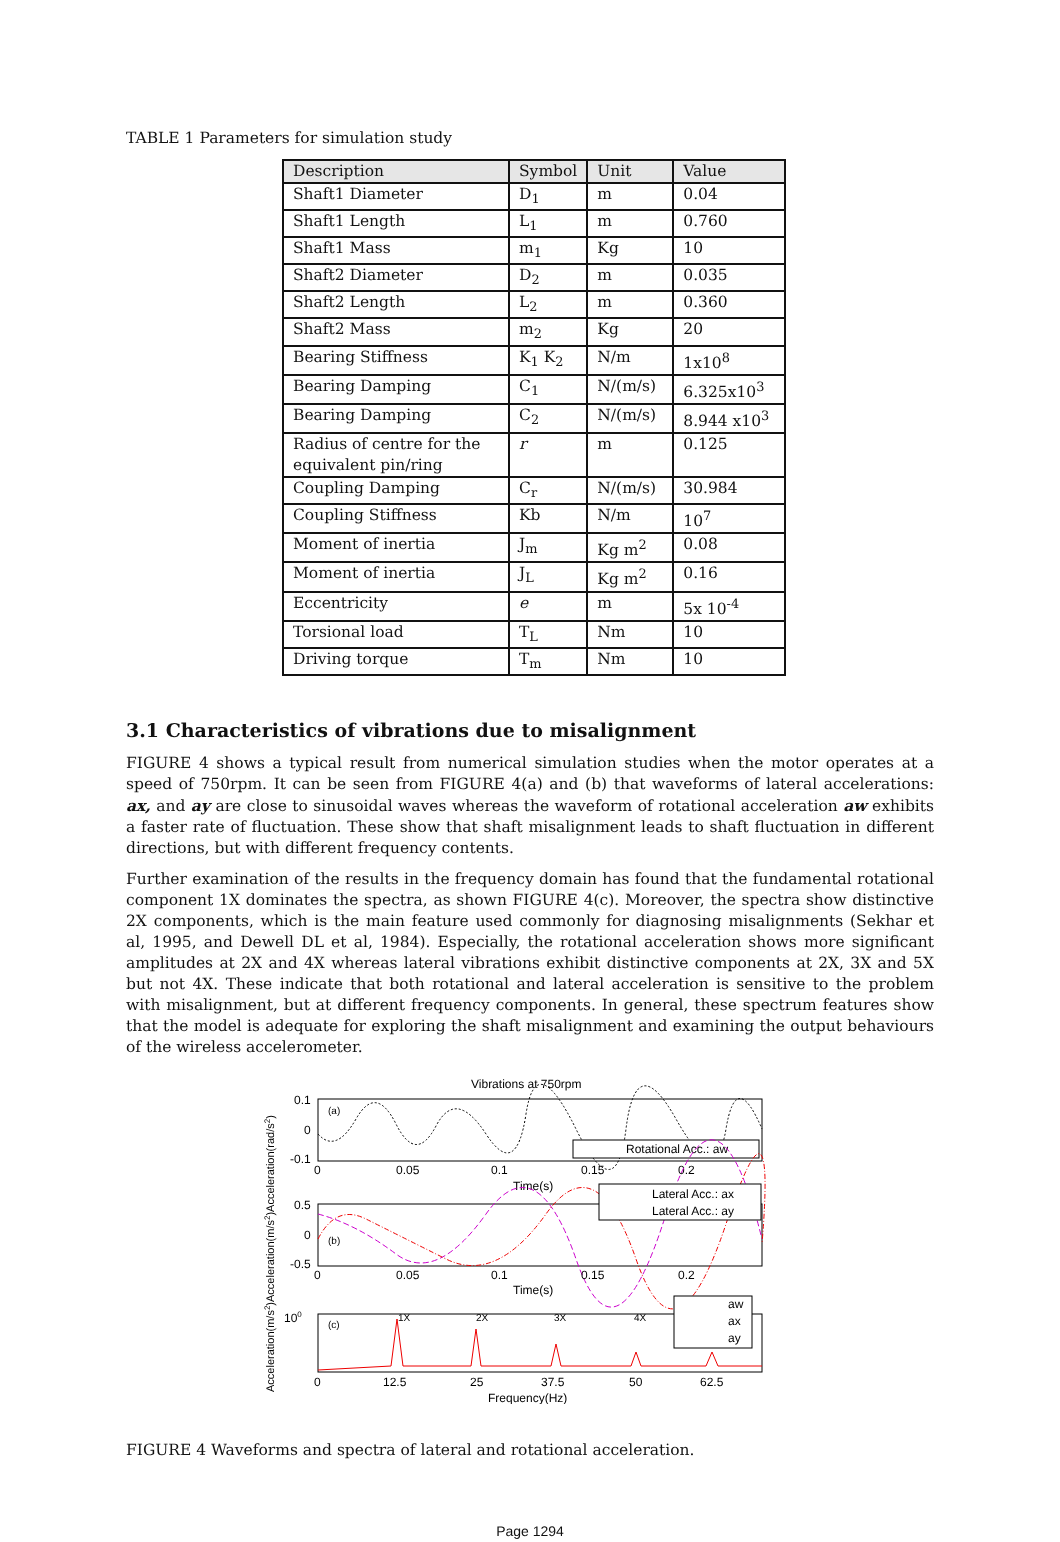TABLE 1 Parameters for simulation study
| Description | Symbol | Unit | Value |
| --- | --- | --- | --- |
| Shaft1 Diameter | D<sub>1</sub> | m | 0.04 |
| Shaft1 Length | L<sub>1</sub> | m | 0.760 |
| Shaft1 Mass | m<sub>1</sub> | Kg | 10 |
| Shaft2 Diameter | D<sub>2</sub> | m | 0.035 |
| Shaft2 Length | L<sub>2</sub> | m | 0.360 |
| Shaft2 Mass | m<sub>2</sub> | Kg | 20 |
| Bearing Stiffness | K<sub>1</sub> K<sub>2</sub> | N/m | 1x10<sup>8</sup> |
| Bearing Damping | C<sub>1</sub> | N/(m/s) | 6.325x10<sup>3</sup> |
| Bearing Damping | C<sub>2</sub> | N/(m/s) | 8.944 x10<sup>3</sup> |
| Radius of centre for the equivalent pin/ring | r | m | 0.125 |
| Coupling Damping | C<sub>r</sub> | N/(m/s) | 30.984 |
| Coupling Stiffness | Kb | N/m | 10<sup>7</sup> |
| Moment of inertia | J<sub>m</sub> | Kg m<sup>2</sup> | 0.08 |
| Moment of inertia | J<sub>L</sub> | Kg m<sup>2</sup> | 0.16 |
| Eccentricity | e | m | 5x 10<sup>-4</sup> |
| Torsional load | T<sub>L</sub> | Nm | 10 |
| Driving torque | T<sub>m</sub> | Nm | 10 |
3.1 Characteristics of vibrations due to misalignment
FIGURE 4 shows a typical result from numerical simulation studies when the motor operates at a speed of 750rpm. It can be seen from FIGURE 4(a) and (b) that waveforms of lateral accelerations: ax, and ay are close to sinusoidal waves whereas the waveform of rotational acceleration aw exhibits a faster rate of fluctuation. These show that shaft misalignment leads to shaft fluctuation in different directions, but with different frequency contents.
Further examination of the results in the frequency domain has found that the fundamental rotational component 1X dominates the spectra, as shown FIGURE 4(c). Moreover, the spectra show distinctive 2X components, which is the main feature used commonly for diagnosing misalignments (Sekhar et al, 1995, and Dewell DL et al, 1984). Especially, the rotational acceleration shows more significant amplitudes at 2X and 4X whereas lateral vibrations exhibit distinctive components at 2X, 3X and 5X but not 4X. These indicate that both rotational and lateral acceleration is sensitive to the problem with misalignment, but at different frequency components. In general, these spectrum features show that the model is adequate for exploring the shaft misalignment and examining the output behaviours of the wireless accelerometer.
Vibrations at 750rpm
0.1
0
-0.1
(a)
Rotational Acc.: aw
0
0.05
0.1
0.15
0.2
Time(s)
0.5
0
-0.5
(b)
Lateral Acc.: ax
Lateral Acc.: ay
0
0.05
0.1
0.15
0.2
Time(s)
100
(c)
1X
2X
3X
4X
aw
ax
ay
0
12.5
25
37.5
50
62.5
Frequency(Hz)
Acceleration(m/s2)Acceleration(m/s2)Acceleration(rad/s2)
FIGURE 4 Waveforms and spectra of lateral and rotational acceleration.
Page 1294